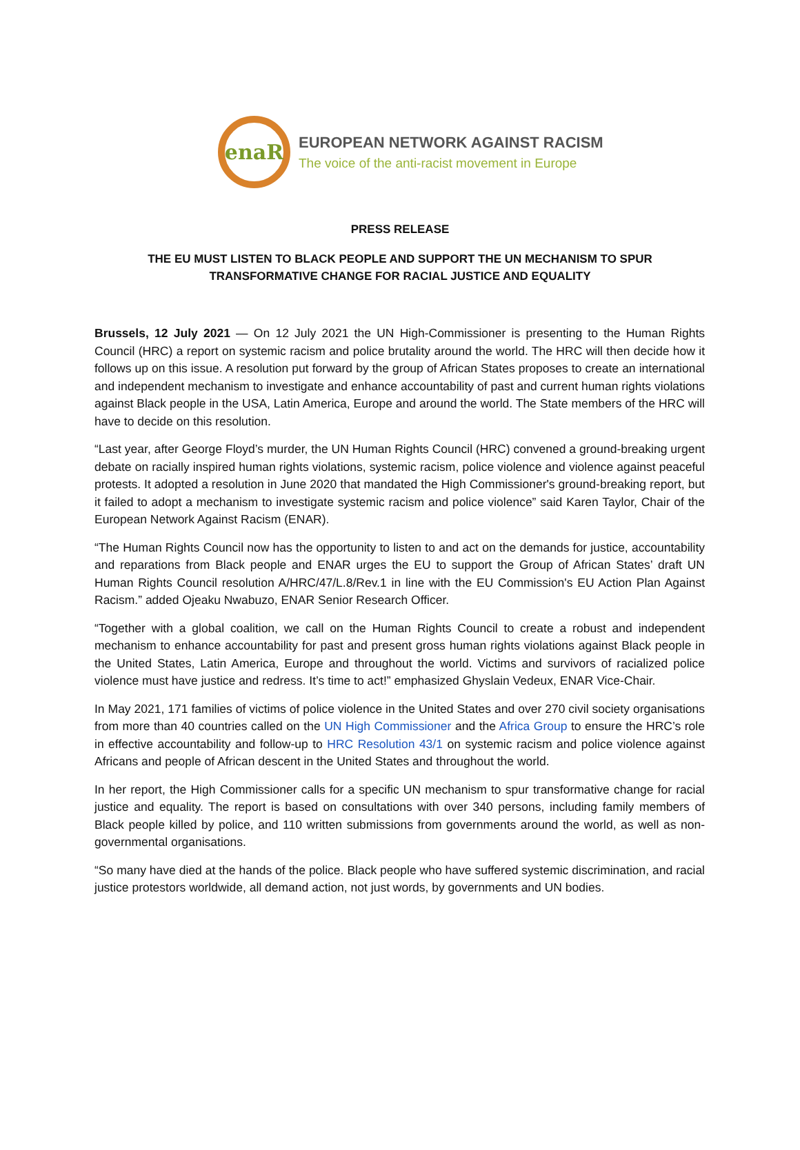enaR
EUROPEAN NETWORK AGAINST RACISM
The voice of the anti-racist movement in Europe
PRESS RELEASE
THE EU MUST LISTEN TO BLACK PEOPLE AND SUPPORT THE UN MECHANISM TO SPUR
TRANSFORMATIVE CHANGE FOR RACIAL JUSTICE AND EQUALITY
Brussels, 12 July 2021 — On 12 July 2021 the UN High-Commissioner is presenting to the Human Rights Council (HRC) a report on systemic racism and police brutality around the world. The HRC will then decide how it follows up on this issue. A resolution put forward by the group of African States proposes to create an international and independent mechanism to investigate and enhance accountability of past and current human rights violations against Black people in the USA, Latin America, Europe and around the world. The State members of the HRC will have to decide on this resolution.
“Last year, after George Floyd’s murder, the UN Human Rights Council (HRC) convened a ground-breaking urgent debate on racially inspired human rights violations, systemic racism, police violence and violence against peaceful protests. It adopted a resolution in June 2020 that mandated the High Commissioner's ground-breaking report, but it failed to adopt a mechanism to investigate systemic racism and police violence” said Karen Taylor, Chair of the European Network Against Racism (ENAR).
“The Human Rights Council now has the opportunity to listen to and act on the demands for justice, accountability and reparations from Black people and ENAR urges the EU to support the Group of African States’ draft UN Human Rights Council resolution A/HRC/47/L.8/Rev.1 in line with the EU Commission's EU Action Plan Against Racism.” added Ojeaku Nwabuzo, ENAR Senior Research Officer.
“Together with a global coalition, we call on the Human Rights Council to create a robust and independent mechanism to enhance accountability for past and present gross human rights violations against Black people in the United States, Latin America, Europe and throughout the world. Victims and survivors of racialized police violence must have justice and redress. It’s time to act!” emphasized Ghyslain Vedeux, ENAR Vice-Chair.
In May 2021, 171 families of victims of police violence in the United States and over 270 civil society organisations from more than 40 countries called on the UN High Commissioner and the Africa Group to ensure the HRC’s role in effective accountability and follow-up to HRC Resolution 43/1 on systemic racism and police violence against Africans and people of African descent in the United States and throughout the world.
In her report, the High Commissioner calls for a specific UN mechanism to spur transformative change for racial justice and equality. The report is based on consultations with over 340 persons, including family members of Black people killed by police, and 110 written submissions from governments around the world, as well as non-governmental organisations.
“So many have died at the hands of the police. Black people who have suffered systemic discrimination, and racial justice protestors worldwide, all demand action, not just words, by governments and UN bodies.